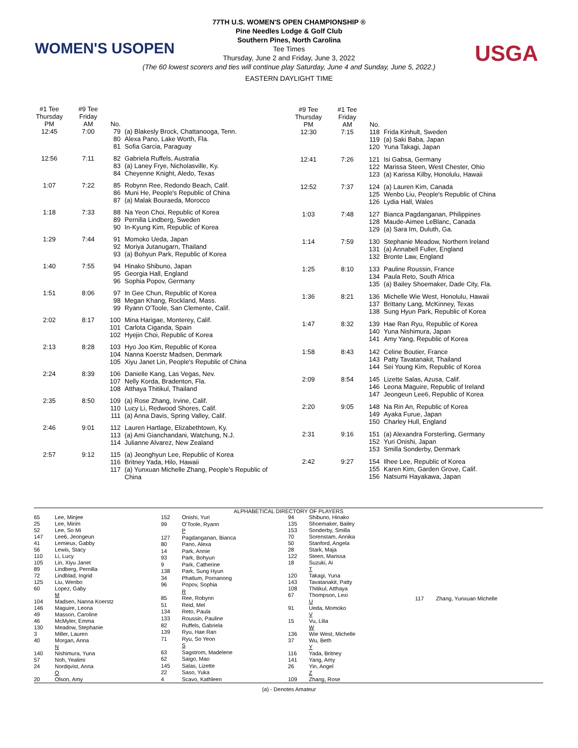WOMEN'S USOPEN USGA
77TH U.S. WOMEN'S OPEN CHAMPIONSHIP ®
Pine Needles Lodge & Golf Club
Southern Pines, North Carolina
Tee Times
Thursday, June 2 and Friday, June 3, 2022
(The 60 lowest scorers and ties will continue play Saturday, June 4 and Sunday, June 5, 2022.)
EASTERN DAYLIGHT TIME
| #1 Tee Thursday PM | #9 Tee Friday AM | No. | |
| --- | --- | --- | --- |
| 12:45 | 7:00 | 79 80 81 | (a) Blakesly Brock, Chattanooga, Tenn. Alexa Pano, Lake Worth, Fla. Sofia Garcia, Paraguay |
| 12:56 | 7:11 | 82 83 84 | Gabriela Ruffels, Australia (a) Laney Frye, Nicholasville, Ky. Cheyenne Knight, Aledo, Texas |
| 1:07 | 7:22 | 85 86 87 | Robynn Ree, Redondo Beach, Calif. Muni He, People's Republic of China (a) Malak Bouraeda, Morocco |
| 1:18 | 7:33 | 88 89 90 | Na Yeon Choi, Republic of Korea Pernilla Lindberg, Sweden In-Kyung Kim, Republic of Korea |
| 1:29 | 7:44 | 91 92 93 | Momoko Ueda, Japan Moriya Jutanugarn, Thailand (a) Bohyun Park, Republic of Korea |
| 1:40 | 7:55 | 94 95 96 | Hinako Shibuno, Japan Georgia Hall, England Sophia Popov, Germany |
| 1:51 | 8:06 | 97 98 99 | In Gee Chun, Republic of Korea Megan Khang, Rockland, Mass. Ryann O'Toole, San Clemente, Calif. |
| 2:02 | 8:17 | 100 101 102 | Mina Harigae, Monterey, Calif. Carlota Ciganda, Spain Hyejin Choi, Republic of Korea |
| 2:13 | 8:28 | 103 104 105 | Hyo Joo Kim, Republic of Korea Nanna Koerstz Madsen, Denmark Xiyu Janet Lin, People's Republic of China |
| 2:24 | 8:39 | 106 107 108 | Danielle Kang, Las Vegas, Nev. Nelly Korda, Bradenton, Fla. Atthaya Thitikul, Thailand |
| 2:35 | 8:50 | 109 110 111 | (a) Rose Zhang, Irvine, Calif. Lucy Li, Redwood Shores, Calif. (a) Anna Davis, Spring Valley, Calif. |
| 2:46 | 9:01 | 112 113 114 | Lauren Hartlage, Elizabethtown, Ky. (a) Ami Gianchandani, Watchung, N.J. Julianne Alvarez, New Zealand |
| 2:57 | 9:12 | 115 116 117 | (a) Jeonghyun Lee, Republic of Korea Britney Yada, Hilo, Hawaii (a) Yunxuan Michelle Zhang, People's Republic of China |
| #9 Tee Thursday PM | #1 Tee Friday AM | No. | |
| --- | --- | --- | --- |
| 12:30 | 7:15 | 118 119 120 | Frida Kinhult, Sweden (a) Saki Baba, Japan Yuna Takagi, Japan |
| 12:41 | 7:26 | 121 122 123 | Isi Gabsa, Germany Marissa Steen, West Chester, Ohio (a) Karissa Kilby, Honolulu, Hawaii |
| 12:52 | 7:37 | 124 125 126 | (a) Lauren Kim, Canada Wenbo Liu, People's Republic of China Lydia Hall, Wales |
| 1:03 | 7:48 | 127 128 129 | Bianca Pagdanganan, Philippines Maude-Aimee LeBlanc, Canada (a) Sara Im, Duluth, Ga. |
| 1:14 | 7:59 | 130 131 132 | Stephanie Meadow, Northern Ireland (a) Annabell Fuller, England Bronte Law, England |
| 1:25 | 8:10 | 133 134 135 | Pauline Roussin, France Paula Reto, South Africa (a) Bailey Shoemaker, Dade City, Fla. |
| 1:36 | 8:21 | 136 137 138 | Michelle Wie West, Honolulu, Hawaii Brittany Lang, McKinney, Texas Sung Hyun Park, Republic of Korea |
| 1:47 | 8:32 | 139 140 141 | Hae Ran Ryu, Republic of Korea Yuna Nishimura, Japan Amy Yang, Republic of Korea |
| 1:58 | 8:43 | 142 143 144 | Celine Boutier, France Patty Tavatanakit, Thailand Sei Young Kim, Republic of Korea |
| 2:09 | 8:54 | 145 146 147 | Lizette Salas, Azusa, Calif. Leona Maguire, Republic of Ireland Jeongeun Lee6, Republic of Korea |
| 2:20 | 9:05 | 148 149 150 | Na Rin An, Republic of Korea Ayaka Furue, Japan Charley Hull, England |
| 2:31 | 9:16 | 151 152 153 | (a) Alexandra Forsterling, Germany Yuri Onishi, Japan Smilla Sonderby, Denmark |
| 2:42 | 9:27 | 154 155 156 | Ilhee Lee, Republic of Korea Karen Kim, Garden Grove, Calif. Natsumi Hayakawa, Japan |
ALPHABETICAL DIRECTORY OF PLAYERS
| 65 | Lee, Minjee |
| 25 | Lee, Mirim |
| 52 | Lee, So Mi |
| 147 | Lee6, Jeongeun |
| 41 | Lemieux, Gabby |
| 56 | Lewis, Stacy |
| 110 | Li, Lucy |
| 105 | Lin, Xiyu Janet |
| 89 | Lindberg, Pernilla |
| 72 | Lindblad, Ingrid |
| 125 | Liu, Wenbo |
| 60 | Lopez, Gaby |
| | M |
| 104 | Madsen, Nanna Koerstz |
| 146 | Maguire, Leona |
| 49 | Masson, Caroline |
| 46 | McMyler, Emma |
| 130 | Meadow, Stephanie |
| 3 | Miller, Lauren |
| 40 | Morgan, Anna |
| | N |
| 140 | Nishimura, Yuna |
| 57 | Noh, Yealimi |
| 24 | Nordqvist, Anna |
| | O |
| 20 | Olson, Amy |
| 152 | Onishi, Yuri |
| 99 | O'Toole, Ryann |
| | P |
| 127 | Pagdanganan, Bianca |
| 80 | Pano, Alexa |
| 14 | Park, Annie |
| 93 | Park, Bohyun |
| 9 | Park, Catherine |
| 138 | Park, Sung Hyun |
| 34 | Phatlum, Pornanong |
| 96 | Popov, Sophia |
| | R |
| 85 | Ree, Robynn |
| 51 | Reid, Mel |
| 134 | Reto, Paula |
| 133 | Roussin, Pauline |
| 82 | Ruffels, Gabriela |
| 139 | Ryu, Hae Ran |
| 71 | Ryu, So Yeon |
| | S |
| 63 | Sagstrom, Madelene |
| 62 | Saigo, Mao |
| 145 | Salas, Lizette |
| 22 | Saso, Yuka |
| 4 | Scavo, Kathleen |
| 94 | Shibuno, Hinako |
| 135 | Shoemaker, Bailey |
| 153 | Sonderby, Smilla |
| 70 | Sorenstam, Annika |
| 50 | Stanford, Angela |
| 28 | Stark, Maja |
| 122 | Steen, Marissa |
| 18 | Suzuki, Ai |
| | T |
| 120 | Takagi, Yuna |
| 143 | Tavatanakit, Patty |
| 108 | Thitikul, Atthaya |
| 67 | Thompson, Lexi |
| | U |
| 91 | Ueda, Momoko |
| | V |
| 15 | Vu, Lilia |
| | W |
| 136 | Wie West, Michelle |
| 37 | Wu, Beth |
| | Y |
| 116 | Yada, Britney |
| 141 | Yang, Amy |
| 26 | Yin, Angel |
| | Z |
| 109 | Zhang, Rose |
| 117 | Zhang, Yunxuan Michelle |
(a) - Denotes Amateur